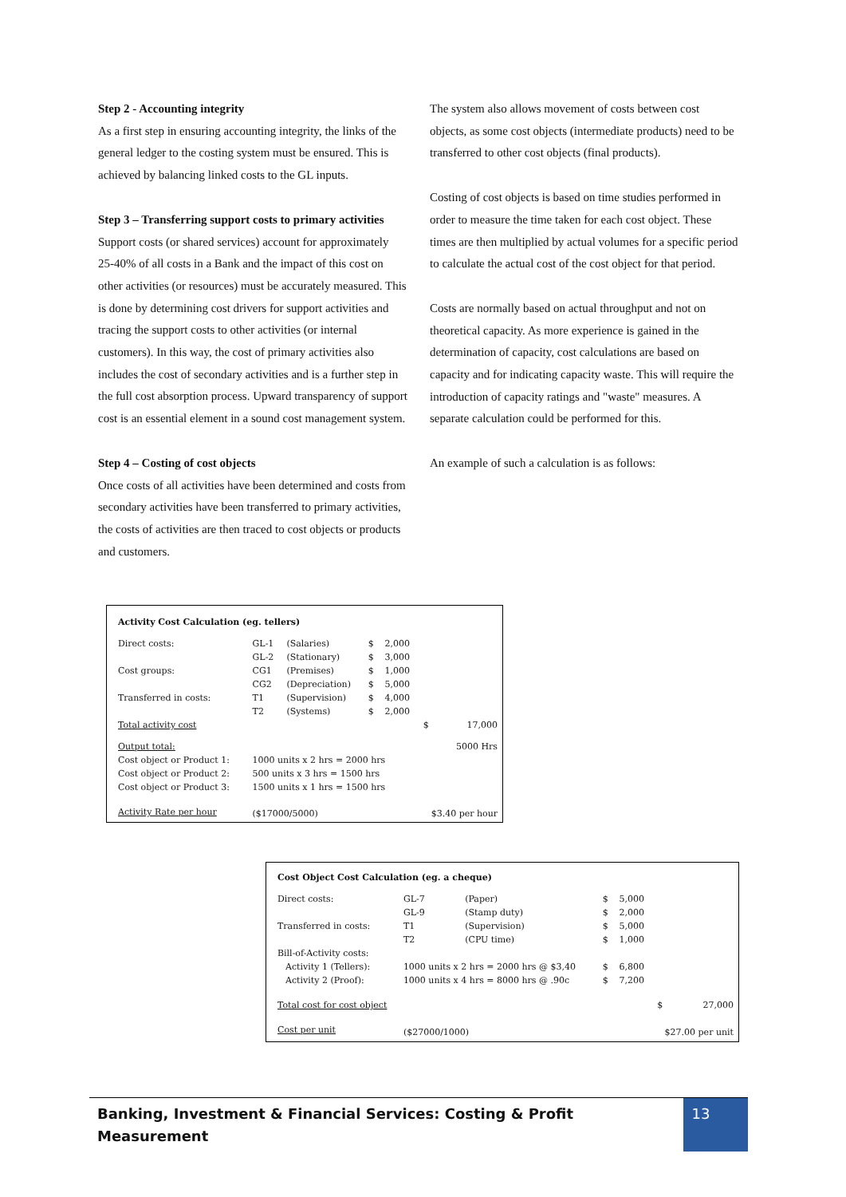Step 2 - Accounting integrity
As a first step in ensuring accounting integrity, the links of the general ledger to the costing system must be ensured. This is achieved by balancing linked costs to the GL inputs.
Step 3 – Transferring support costs to primary activities
Support costs (or shared services) account for approximately 25-40% of all costs in a Bank and the impact of this cost on other activities (or resources) must be accurately measured. This is done by determining cost drivers for support activities and tracing the support costs to other activities (or internal customers). In this way, the cost of primary activities also includes the cost of secondary activities and is a further step in the full cost absorption process. Upward transparency of support cost is an essential element in a sound cost management system.
Step 4 – Costing of cost objects
Once costs of all activities have been determined and costs from secondary activities have been transferred to primary activities, the costs of activities are then traced to cost objects or products and customers.
The system also allows movement of costs between cost objects, as some cost objects (intermediate products) need to be transferred to other cost objects (final products).
Costing of cost objects is based on time studies performed in order to measure the time taken for each cost object. These times are then multiplied by actual volumes for a specific period to calculate the actual cost of the cost object for that period.
Costs are normally based on actual throughput and not on theoretical capacity. As more experience is gained in the determination of capacity, cost calculations are based on capacity and for indicating capacity waste. This will require the introduction of capacity ratings and "waste" measures. A separate calculation could be performed for this.
An example of such a calculation is as follows:
| Activity Cost Calculation (eg. tellers) | | | | | | |
| Direct costs: | GL-1 | (Salaries) | $ | 2,000 | | |
| | GL-2 | (Stationary) | $ | 3,000 | | |
| Cost groups: | CG1 | (Premises) | $ | 1,000 | | |
| | CG2 | (Depreciation) | $ | 5,000 | | |
| Transferred in costs: | T1 | (Supervision) | $ | 4,000 | | |
| | T2 | (Systems) | $ | 2,000 | | |
| Total activity cost | | | | | $ | 17,000 |
| Output total: | | | | | 5000 Hrs | |
| Cost object or Product 1: | 1000 units x 2 hrs = 2000 hrs | | | | | |
| Cost object or Product 2: | 500 units x 3 hrs = 1500 hrs | | | | | |
| Cost object or Product 3: | 1500 units x 1 hrs = 1500 hrs | | | | | |
| Activity Rate per hour | ($17000/5000) | | | | $3.40 per hour | |
| Cost Object Cost Calculation (eg. a cheque) | | | | | | |
| Direct costs: | GL-7 | (Paper) | $ | 5,000 | | |
| | GL-9 | (Stamp duty) | $ | 2,000 | | |
| Transferred in costs: | T1 | (Supervision) | $ | 5,000 | | |
| | T2 | (CPU time) | $ | 1,000 | | |
| Bill-of-Activity costs: | | | | | | |
| Activity 1 (Tellers): | 1000 units x 2 hrs = 2000 hrs @ $3,40 | | $ | 6,800 | | |
| Activity 2 (Proof): | 1000 units x 4 hrs = 8000 hrs @ .90c | | $ | 7,200 | | |
| Total cost for cost object | | | | | $ | 27,000 |
| Cost per unit | ($27000/1000) | | | | $27.00 per unit | |
Banking, Investment & Financial Services: Costing & Profit Measurement 13